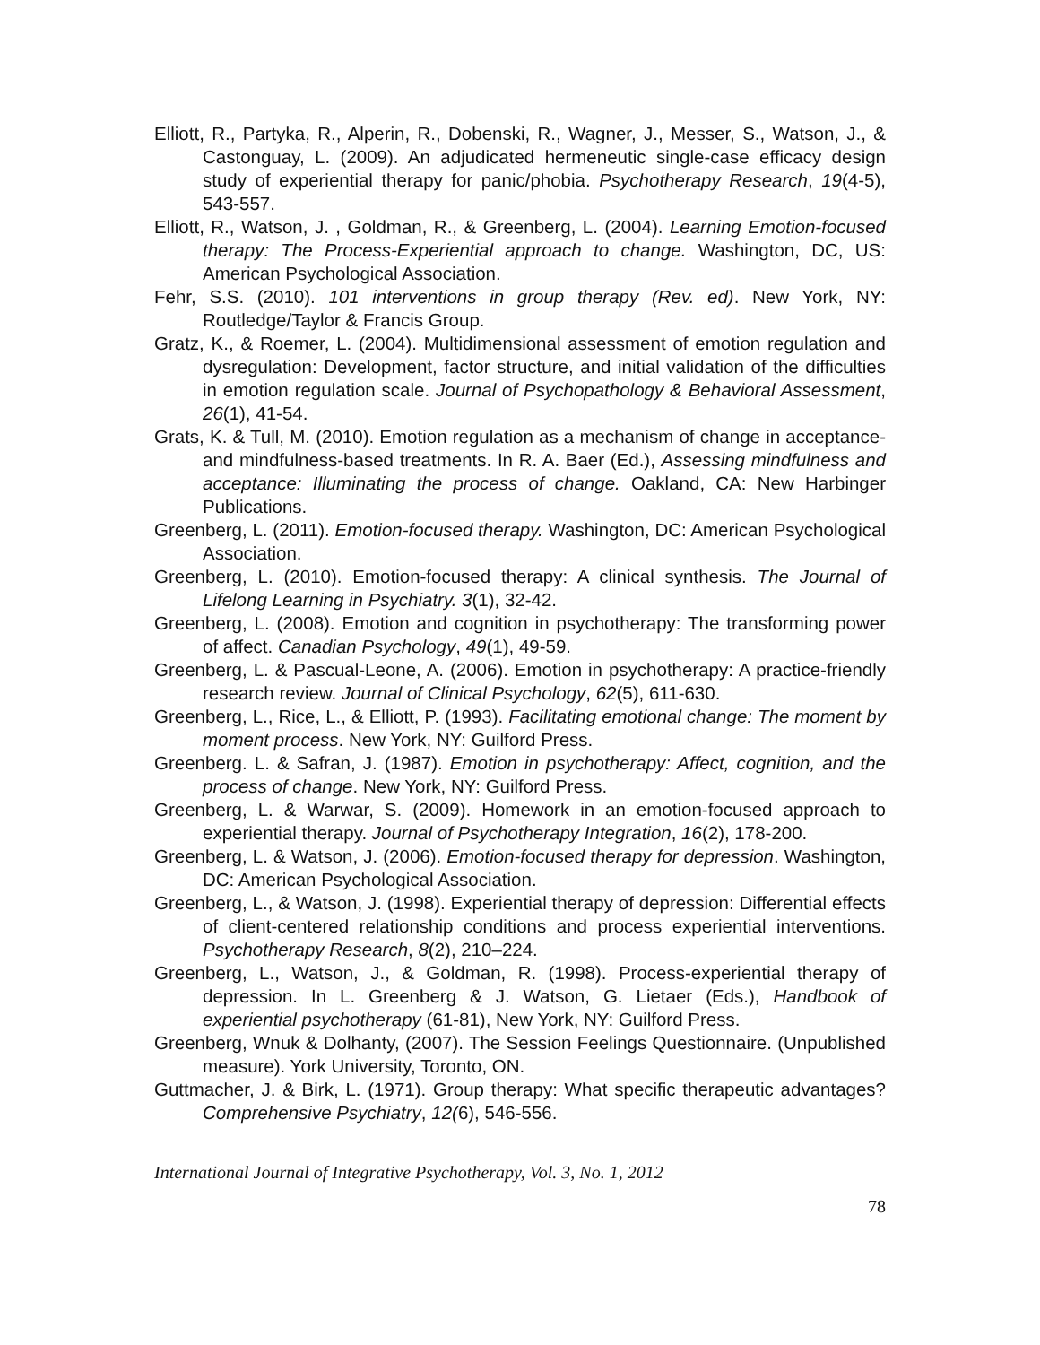Elliott, R., Partyka, R., Alperin, R., Dobenski, R., Wagner, J., Messer, S., Watson, J., & Castonguay, L. (2009). An adjudicated hermeneutic single-case efficacy design study of experiential therapy for panic/phobia. Psychotherapy Research, 19(4-5), 543-557.
Elliott, R., Watson, J. , Goldman, R., & Greenberg, L. (2004). Learning Emotion-focused therapy: The Process-Experiential approach to change. Washington, DC, US: American Psychological Association.
Fehr, S.S. (2010). 101 interventions in group therapy (Rev. ed). New York, NY: Routledge/Taylor & Francis Group.
Gratz, K., & Roemer, L. (2004). Multidimensional assessment of emotion regulation and dysregulation: Development, factor structure, and initial validation of the difficulties in emotion regulation scale. Journal of Psychopathology & Behavioral Assessment, 26(1), 41-54.
Grats, K. & Tull, M. (2010). Emotion regulation as a mechanism of change in acceptance-and mindfulness-based treatments. In R. A. Baer (Ed.), Assessing mindfulness and acceptance: Illuminating the process of change. Oakland, CA: New Harbinger Publications.
Greenberg, L. (2011). Emotion-focused therapy. Washington, DC: American Psychological Association.
Greenberg, L. (2010). Emotion-focused therapy: A clinical synthesis. The Journal of Lifelong Learning in Psychiatry. 3(1), 32-42.
Greenberg, L. (2008). Emotion and cognition in psychotherapy: The transforming power of affect. Canadian Psychology, 49(1), 49-59.
Greenberg, L. & Pascual-Leone, A. (2006). Emotion in psychotherapy: A practice-friendly research review. Journal of Clinical Psychology, 62(5), 611-630.
Greenberg, L., Rice, L., & Elliott, P. (1993). Facilitating emotional change: The moment by moment process. New York, NY: Guilford Press.
Greenberg. L. & Safran, J. (1987). Emotion in psychotherapy: Affect, cognition, and the process of change. New York, NY: Guilford Press.
Greenberg, L. & Warwar, S. (2009). Homework in an emotion-focused approach to experiential therapy. Journal of Psychotherapy Integration, 16(2), 178-200.
Greenberg, L. & Watson, J. (2006). Emotion-focused therapy for depression. Washington, DC: American Psychological Association.
Greenberg, L., & Watson, J. (1998). Experiential therapy of depression: Differential effects of client-centered relationship conditions and process experiential interventions. Psychotherapy Research, 8(2), 210–224.
Greenberg, L., Watson, J., & Goldman, R. (1998). Process-experiential therapy of depression. In L. Greenberg & J. Watson, G. Lietaer (Eds.), Handbook of experiential psychotherapy (61-81), New York, NY: Guilford Press.
Greenberg, Wnuk & Dolhanty, (2007). The Session Feelings Questionnaire. (Unpublished measure). York University, Toronto, ON.
Guttmacher, J. & Birk, L. (1971). Group therapy: What specific therapeutic advantages? Comprehensive Psychiatry, 12(6), 546-556.
International Journal of Integrative Psychotherapy, Vol. 3, No. 1, 2012
78